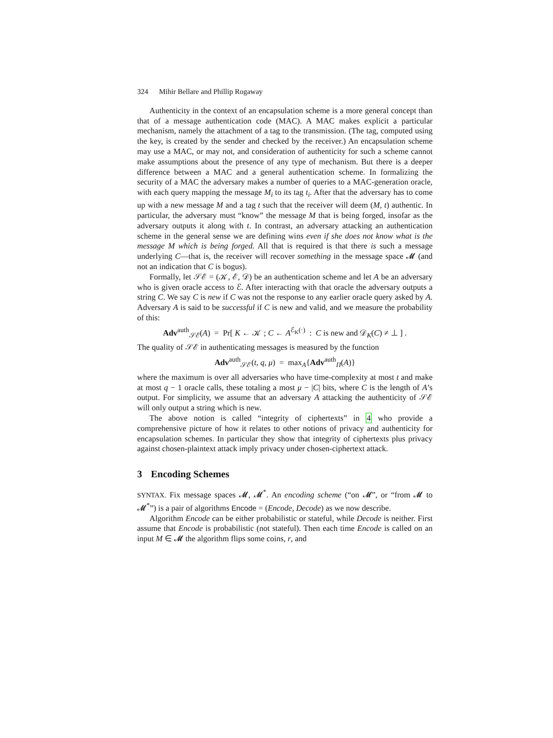324 Mihir Bellare and Phillip Rogaway
Authenticity in the context of an encapsulation scheme is a more general concept than that of a message authentication code (MAC). A MAC makes explicit a particular mechanism, namely the attachment of a tag to the transmission. (The tag, computed using the key, is created by the sender and checked by the receiver.) An encapsulation scheme may use a MAC, or may not, and consideration of authenticity for such a scheme cannot make assumptions about the presence of any type of mechanism. But there is a deeper difference between a MAC and a general authentication scheme. In formalizing the security of a MAC the adversary makes a number of queries to a MAC-generation oracle, with each query mapping the message M<sub>i</sub> to its tag t<sub>i</sub>. After that the adversary has to come up with a new message M and a tag t such that the receiver will deem (M, t) authentic. In particular, the adversary must “know” the message M that is being forged, insofar as the adversary outputs it along with t. In contrast, an adversary attacking an authentication scheme in the general sense we are defining wins even if she does not know what is the message M which is being forged. All that is required is that there is such a message underlying C—that is, the receiver will recover something in the message space 𝓜 (and not an indication that C is bogus).
Formally, let 𝒮ℰ = (𝒦, ℰ, 𝒟) be an authentication scheme and let A be an adversary who is given oracle access to ℰ. After interacting with that oracle the adversary outputs a string C. We say C is new if C was not the response to any earlier oracle query asked by A. Adversary A is said to be successful if C is new and valid, and we measure the probability of this:
Adv<sup>auth</sup><sub>𝒮ℰ</sub>(A) = Pr[ K ← 𝒦 ; C ← A<sup>ℰ<sub>K</sub>(·)</sup> : C is new and 𝒟<sub>K</sub>(C) ≠ ⊥ ] .
The quality of 𝒮ℰ in authenticating messages is measured by the function
Adv<sup>auth</sup><sub>𝒮ℰ</sub>(t, q, μ) = max<sub>A</sub>{Adv<sup>auth</sup><sub>Π</sub>(A)}
where the maximum is over all adversaries who have time-complexity at most t and make at most q − 1 oracle calls, these totaling a most μ − |C| bits, where C is the length of A’s output. For simplicity, we assume that an adversary A attacking the authenticity of 𝒮ℰ will only output a string which is new.
The above notion is called “integrity of ciphertexts” in 4 who provide a comprehensive picture of how it relates to other notions of privacy and authenticity for encapsulation schemes. In particular they show that integrity of ciphertexts plus privacy against chosen-plaintext attack imply privacy under chosen-ciphertext attack.
3 Encoding Schemes
SYNTAX. Fix message spaces 𝓜, 𝓜<sup>*</sup>. An encoding scheme (“on 𝓜”, or “from 𝓜 to 𝓜<sup>*</sup>”) is a pair of algorithms Encode = (Encode, Decode) as we now describe.
Algorithm Encode can be either probabilistic or stateful, while Decode is neither. First assume that Encode is probabilistic (not stateful). Then each time Encode is called on an input M ∈ 𝓜 the algorithm flips some coins, r, and